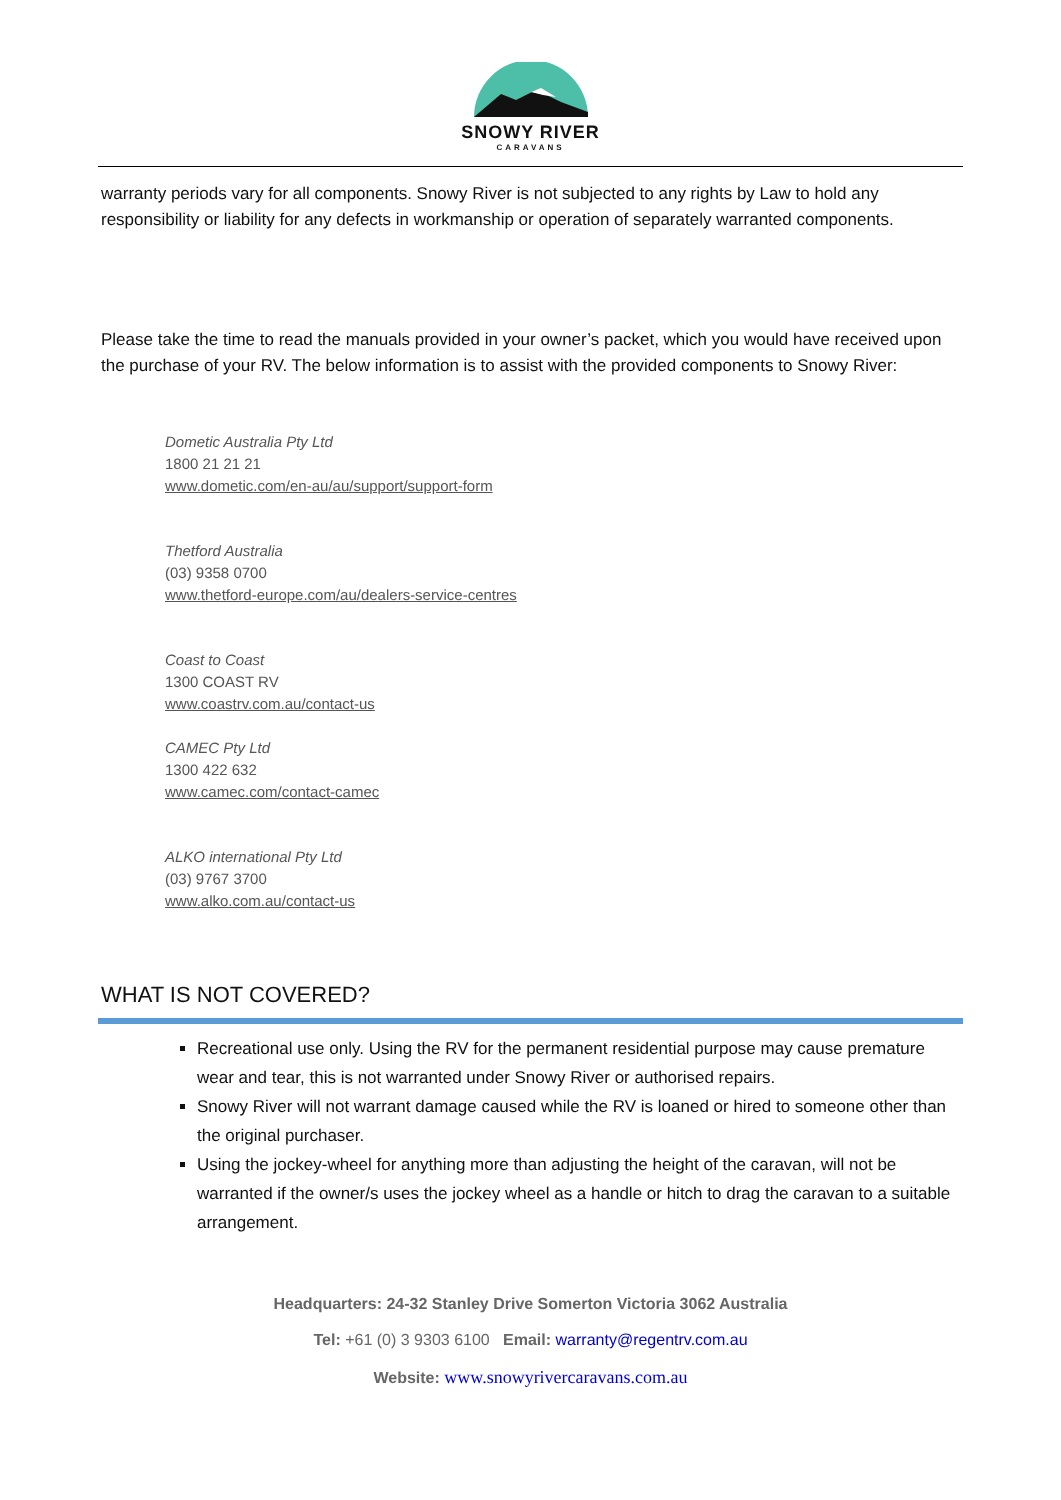SNOWY RIVER
CARAVANS
warranty periods vary for all components. Snowy River is not subjected to any rights by Law to hold any responsibility or liability for any defects in workmanship or operation of separately warranted components.
Please take the time to read the manuals provided in your owner’s packet, which you would have received upon the purchase of your RV. The below information is to assist with the provided components to Snowy River:
Dometic Australia Pty Ltd
1800 21 21 21
www.dometic.com/en-au/au/support/support-form
Thetford Australia
(03) 9358 0700
www.thetford-europe.com/au/dealers-service-centres
Coast to Coast
1300 COAST RV
www.coastrv.com.au/contact-us
CAMEC Pty Ltd
1300 422 632
www.camec.com/contact-camec
ALKO international Pty Ltd
(03) 9767 3700
www.alko.com.au/contact-us
WHAT IS NOT COVERED?
Recreational use only. Using the RV for the permanent residential purpose may cause premature wear and tear, this is not warranted under Snowy River or authorised repairs.
Snowy River will not warrant damage caused while the RV is loaned or hired to someone other than the original purchaser.
Using the jockey-wheel for anything more than adjusting the height of the caravan, will not be warranted if the owner/s uses the jockey wheel as a handle or hitch to drag the caravan to a suitable arrangement.
Headquarters: 24-32 Stanley Drive Somerton Victoria 3062 Australia
Tel: +61 (0) 3 9303 6100 Email: warranty@regentrv.com.au
Website: www.snowyrivercaravans.com.au